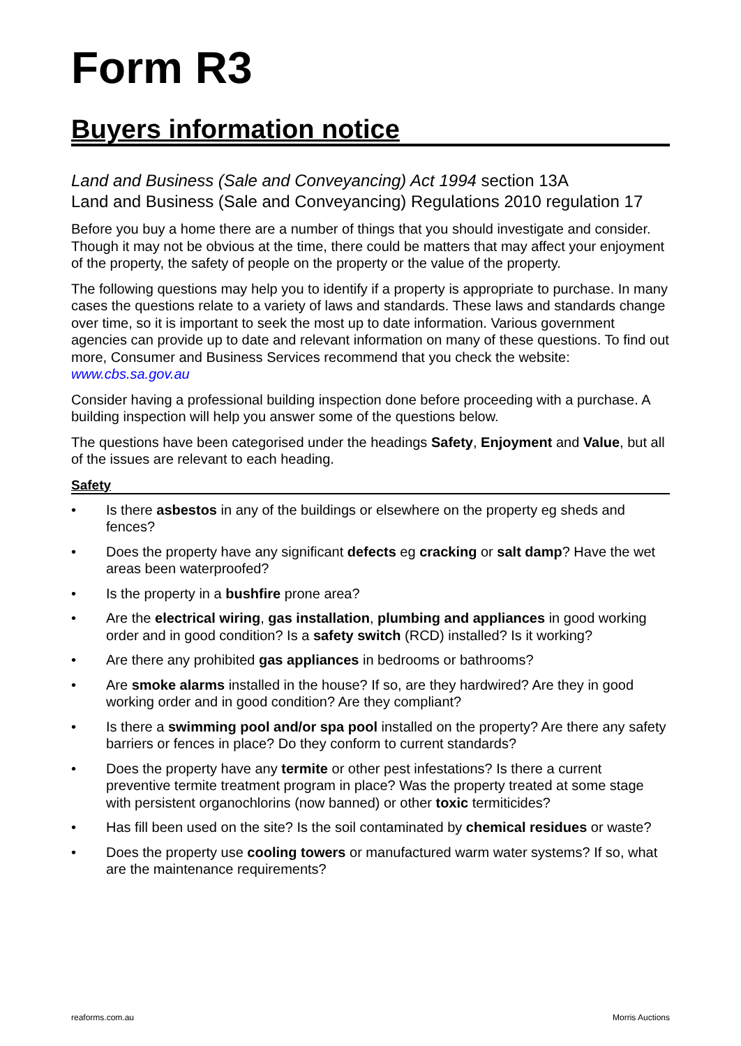Form R3
Buyers information notice
Land and Business (Sale and Conveyancing) Act 1994 section 13A
Land and Business (Sale and Conveyancing) Regulations 2010 regulation 17
Before you buy a home there are a number of things that you should investigate and consider. Though it may not be obvious at the time, there could be matters that may affect your enjoyment of the property, the safety of people on the property or the value of the property.
The following questions may help you to identify if a property is appropriate to purchase. In many cases the questions relate to a variety of laws and standards. These laws and standards change over time, so it is important to seek the most up to date information. Various government agencies can provide up to date and relevant information on many of these questions. To find out more, Consumer and Business Services recommend that you check the website: www.cbs.sa.gov.au
Consider having a professional building inspection done before proceeding with a purchase. A building inspection will help you answer some of the questions below.
The questions have been categorised under the headings Safety, Enjoyment and Value, but all of the issues are relevant to each heading.
Safety
• Is there asbestos in any of the buildings or elsewhere on the property eg sheds and fences?
• Does the property have any significant defects eg cracking or salt damp? Have the wet areas been waterproofed?
• Is the property in a bushfire prone area?
• Are the electrical wiring, gas installation, plumbing and appliances in good working order and in good condition? Is a safety switch (RCD) installed? Is it working?
• Are there any prohibited gas appliances in bedrooms or bathrooms?
• Are smoke alarms installed in the house? If so, are they hardwired? Are they in good working order and in good condition? Are they compliant?
• Is there a swimming pool and/or spa pool installed on the property? Are there any safety barriers or fences in place? Do they conform to current standards?
• Does the property have any termite or other pest infestations? Is there a current preventive termite treatment program in place? Was the property treated at some stage with persistent organochlorins (now banned) or other toxic termiticides?
• Has fill been used on the site? Is the soil contaminated by chemical residues or waste?
• Does the property use cooling towers or manufactured warm water systems? If so, what are the maintenance requirements?
reaforms.com.au Morris Auctions